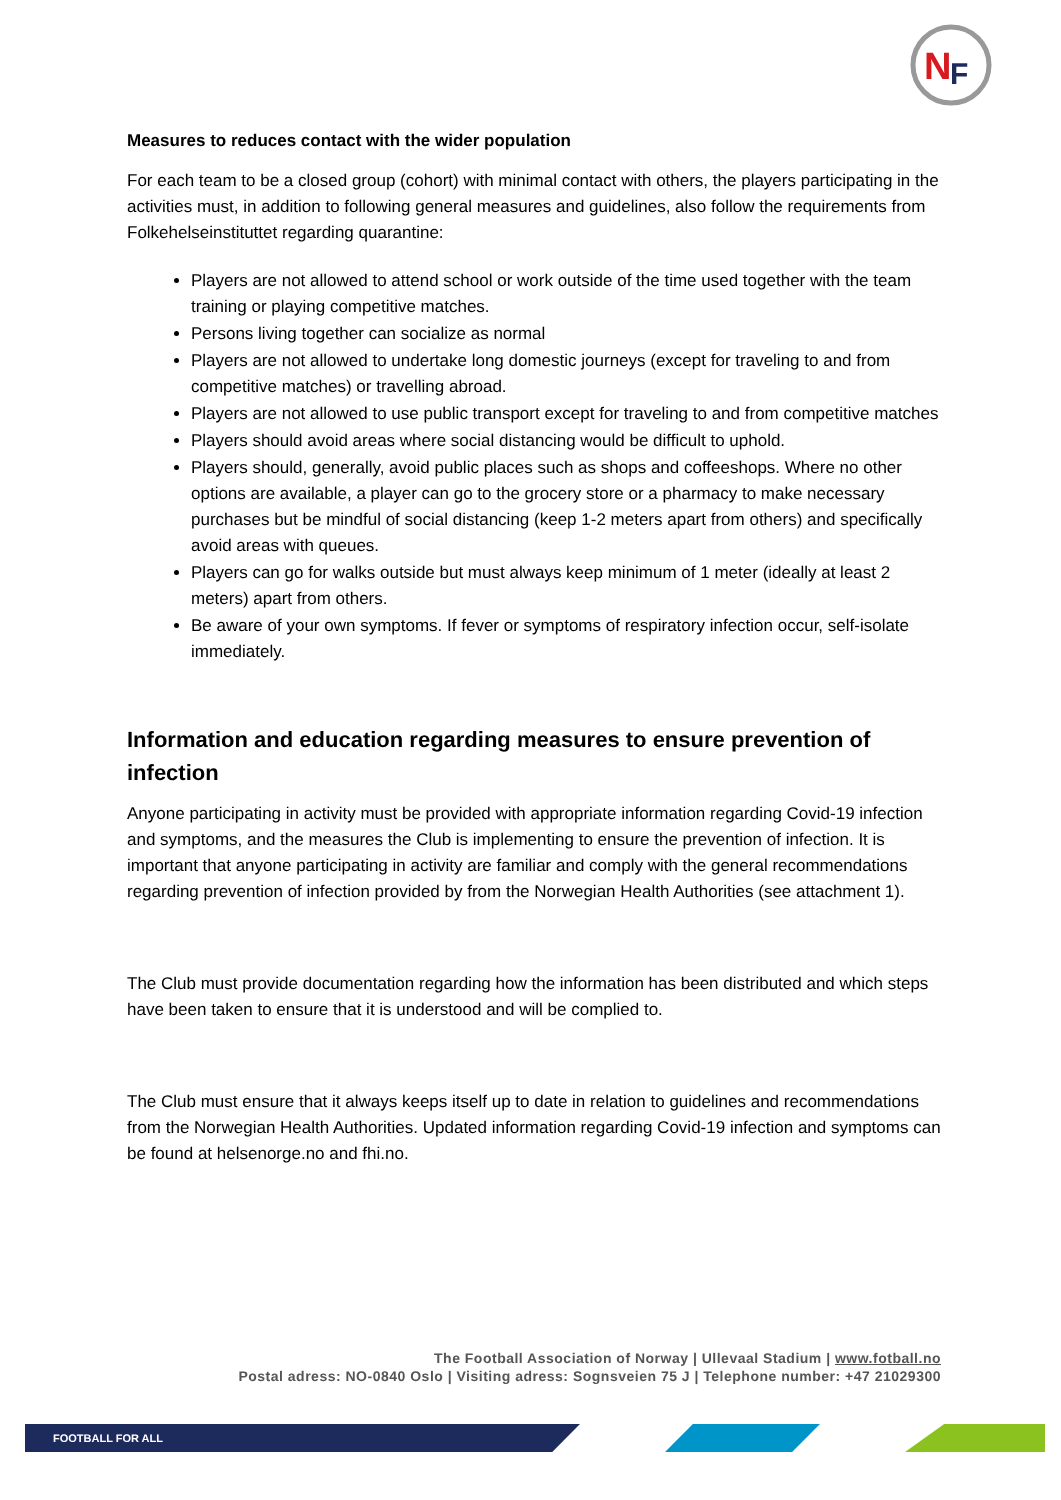N
F
Measures to reduces contact with the wider population
For each team to be a closed group (cohort) with minimal contact with others, the players participating in the activities must, in addition to following general measures and guidelines, also follow the requirements from Folkehelseinstituttet regarding quarantine:
Players are not allowed to attend school or work outside of the time used together with the team training or playing competitive matches.
Persons living together can socialize as normal
Players are not allowed to undertake long domestic journeys (except for traveling to and from competitive matches) or travelling abroad.
Players are not allowed to use public transport except for traveling to and from competitive matches
Players should avoid areas where social distancing would be difficult to uphold.
Players should, generally, avoid public places such as shops and coffeeshops. Where no other options are available, a player can go to the grocery store or a pharmacy to make necessary purchases but be mindful of social distancing (keep 1-2 meters apart from others) and specifically avoid areas with queues.
Players can go for walks outside but must always keep minimum of 1 meter (ideally at least 2 meters) apart from others.
Be aware of your own symptoms. If fever or symptoms of respiratory infection occur, self-isolate immediately.
Information and education regarding measures to ensure prevention of infection
Anyone participating in activity must be provided with appropriate information regarding Covid-19 infection and symptoms, and the measures the Club is implementing to ensure the prevention of infection. It is important that anyone participating in activity are familiar and comply with the general recommendations regarding prevention of infection provided by from the Norwegian Health Authorities (see attachment 1).
The Club must provide documentation regarding how the information has been distributed and which steps have been taken to ensure that it is understood and will be complied to.
The Club must ensure that it always keeps itself up to date in relation to guidelines and recommendations from the Norwegian Health Authorities. Updated information regarding Covid-19 infection and symptoms can be found at helsenorge.no and fhi.no.
The Football Association of Norway | Ullevaal Stadium | www.fotball.no
Postal adress: NO-0840 Oslo | Visiting adress: Sognsveien 75 J | Telephone number: +47 21029300
FOOTBALL FOR ALL